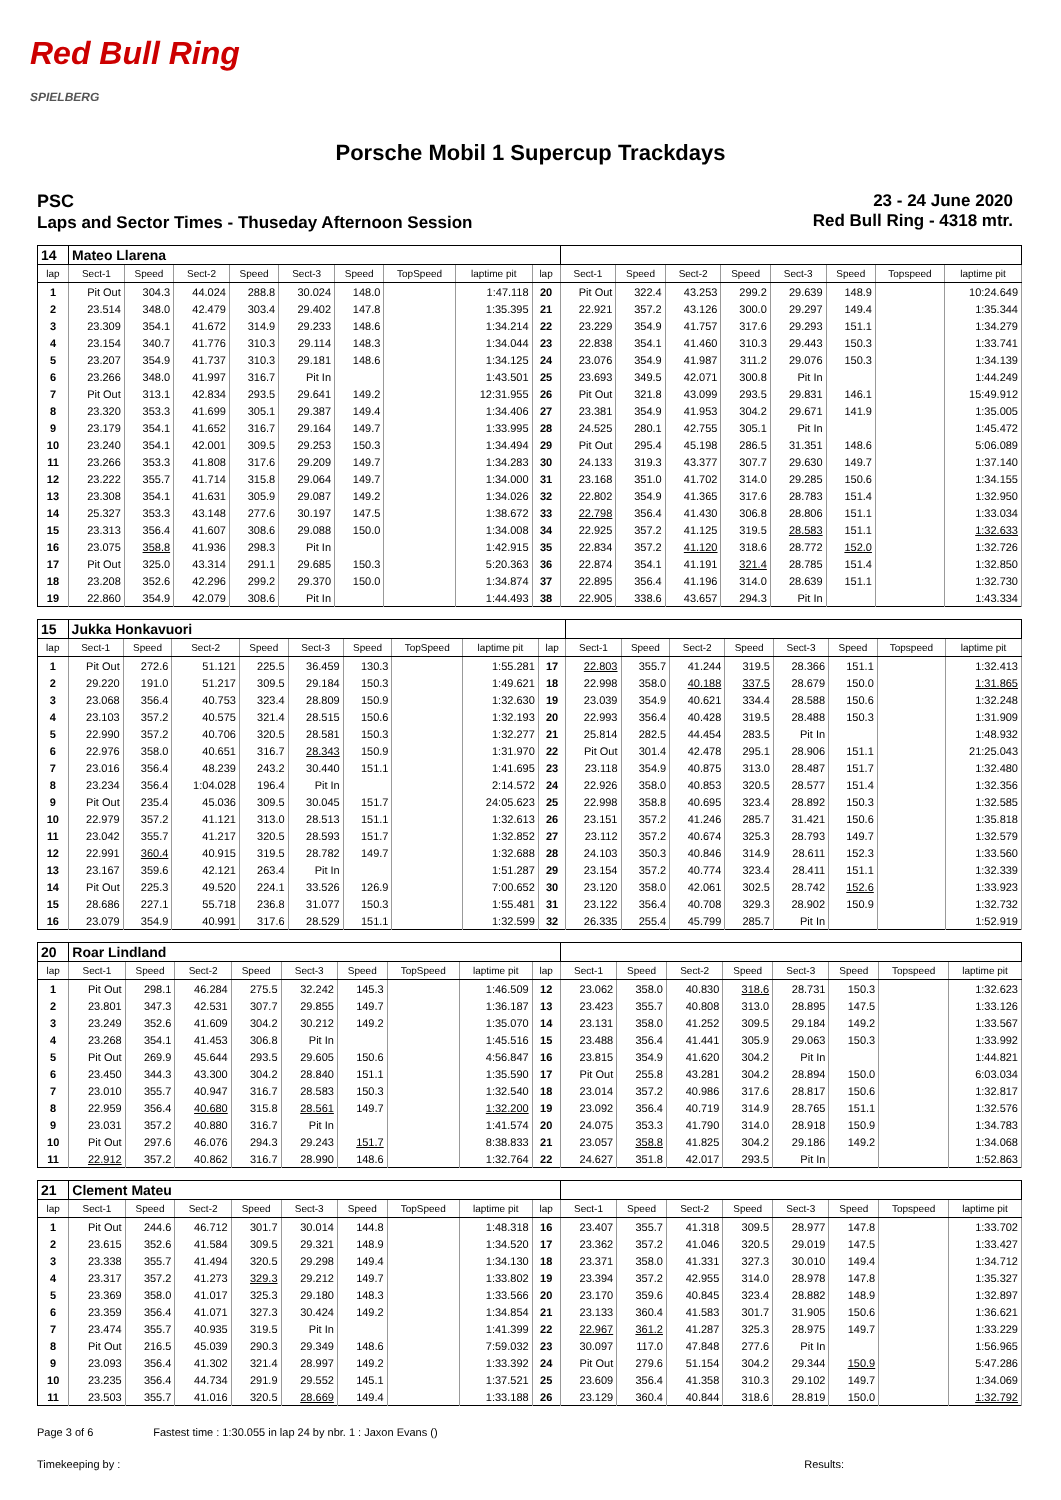Red Bull Ring
SPIELBERG
Porsche Mobil 1 Supercup Trackdays
PSC
Laps and Sector Times - Thuseday Afternoon Session
23 - 24 June 2020
Red Bull Ring - 4318 mtr.
| 14 | Mateo Llarena | | | | | | | | | | | | | | | | |
| lap | Sect-1 | Speed | Sect-2 | Speed | Sect-3 | Speed | TopSpeed | laptime pit | lap | Sect-1 | Speed | Sect-2 | Speed | Sect-3 | Speed | Topspeed | laptime pit |
| 1 | Pit Out | 304.3 | 44.024 | 288.8 | 30.024 | 148.0 | | 1:47.118 | 20 | Pit Out | 322.4 | 43.253 | 299.2 | 29.639 | 148.9 | | 10:24.649 |
| 2 | 23.514 | 348.0 | 42.479 | 303.4 | 29.402 | 147.8 | | 1:35.395 | 21 | 22.921 | 357.2 | 43.126 | 300.0 | 29.297 | 149.4 | | 1:35.344 |
| 3 | 23.309 | 354.1 | 41.672 | 314.9 | 29.233 | 148.6 | | 1:34.214 | 22 | 23.229 | 354.9 | 41.757 | 317.6 | 29.293 | 151.1 | | 1:34.279 |
| 4 | 23.154 | 340.7 | 41.776 | 310.3 | 29.114 | 148.3 | | 1:34.044 | 23 | 22.838 | 354.1 | 41.460 | 310.3 | 29.443 | 150.3 | | 1:33.741 |
| 5 | 23.207 | 354.9 | 41.737 | 310.3 | 29.181 | 148.6 | | 1:34.125 | 24 | 23.076 | 354.9 | 41.987 | 311.2 | 29.076 | 150.3 | | 1:34.139 |
| 6 | 23.266 | 348.0 | 41.997 | 316.7 | Pit In | | | 1:43.501 | 25 | 23.693 | 349.5 | 42.071 | 300.8 | Pit In | | | 1:44.249 |
| 7 | Pit Out | 313.1 | 42.834 | 293.5 | 29.641 | 149.2 | | 12:31.955 | 26 | Pit Out | 321.8 | 43.099 | 293.5 | 29.831 | 146.1 | | 15:49.912 |
| 8 | 23.320 | 353.3 | 41.699 | 305.1 | 29.387 | 149.4 | | 1:34.406 | 27 | 23.381 | 354.9 | 41.953 | 304.2 | 29.671 | 141.9 | | 1:35.005 |
| 9 | 23.179 | 354.1 | 41.652 | 316.7 | 29.164 | 149.7 | | 1:33.995 | 28 | 24.525 | 280.1 | 42.755 | 305.1 | Pit In | | | 1:45.472 |
| 10 | 23.240 | 354.1 | 42.001 | 309.5 | 29.253 | 150.3 | | 1:34.494 | 29 | Pit Out | 295.4 | 45.198 | 286.5 | 31.351 | 148.6 | | 5:06.089 |
| 11 | 23.266 | 353.3 | 41.808 | 317.6 | 29.209 | 149.7 | | 1:34.283 | 30 | 24.133 | 319.3 | 43.377 | 307.7 | 29.630 | 149.7 | | 1:37.140 |
| 12 | 23.222 | 355.7 | 41.714 | 315.8 | 29.064 | 149.7 | | 1:34.000 | 31 | 23.168 | 351.0 | 41.702 | 314.0 | 29.285 | 150.6 | | 1:34.155 |
| 13 | 23.308 | 354.1 | 41.631 | 305.9 | 29.087 | 149.2 | | 1:34.026 | 32 | 22.802 | 354.9 | 41.365 | 317.6 | 28.783 | 151.4 | | 1:32.950 |
| 14 | 25.327 | 353.3 | 43.148 | 277.6 | 30.197 | 147.5 | | 1:38.672 | 33 | 22.798 | 356.4 | 41.430 | 306.8 | 28.806 | 151.1 | | 1:33.034 |
| 15 | 23.313 | 356.4 | 41.607 | 308.6 | 29.088 | 150.0 | | 1:34.008 | 34 | 22.925 | 357.2 | 41.125 | 319.5 | 28.583 | 151.1 | | 1:32.633 |
| 16 | 23.075 | 358.8 | 41.936 | 298.3 | Pit In | | | 1:42.915 | 35 | 22.834 | 357.2 | 41.120 | 318.6 | 28.772 | 152.0 | | 1:32.726 |
| 17 | Pit Out | 325.0 | 43.314 | 291.1 | 29.685 | 150.3 | | 5:20.363 | 36 | 22.874 | 354.1 | 41.191 | 321.4 | 28.785 | 151.4 | | 1:32.850 |
| 18 | 23.208 | 352.6 | 42.296 | 299.2 | 29.370 | 150.0 | | 1:34.874 | 37 | 22.895 | 356.4 | 41.196 | 314.0 | 28.639 | 151.1 | | 1:32.730 |
| 19 | 22.860 | 354.9 | 42.079 | 308.6 | Pit In | | | 1:44.493 | 38 | 22.905 | 338.6 | 43.657 | 294.3 | Pit In | | | 1:43.334 |
| 15 | Jukka Honkavuori | | | | | | | | | | | | | | | | |
| lap | Sect-1 | Speed | Sect-2 | Speed | Sect-3 | Speed | TopSpeed | laptime pit | lap | Sect-1 | Speed | Sect-2 | Speed | Sect-3 | Speed | Topspeed | laptime pit |
| 1 | Pit Out | 272.6 | 51.121 | 225.5 | 36.459 | 130.3 | | 1:55.281 | 17 | 22.803 | 355.7 | 41.244 | 319.5 | 28.366 | 151.1 | | 1:32.413 |
| 2 | 29.220 | 191.0 | 51.217 | 309.5 | 29.184 | 150.3 | | 1:49.621 | 18 | 22.998 | 358.0 | 40.188 | 337.5 | 28.679 | 150.0 | | 1:31.865 |
| 3 | 23.068 | 356.4 | 40.753 | 323.4 | 28.809 | 150.9 | | 1:32.630 | 19 | 23.039 | 354.9 | 40.621 | 334.4 | 28.588 | 150.6 | | 1:32.248 |
| 4 | 23.103 | 357.2 | 40.575 | 321.4 | 28.515 | 150.6 | | 1:32.193 | 20 | 22.993 | 356.4 | 40.428 | 319.5 | 28.488 | 150.3 | | 1:31.909 |
| 5 | 22.990 | 357.2 | 40.706 | 320.5 | 28.581 | 150.3 | | 1:32.277 | 21 | 25.814 | 282.5 | 44.454 | 283.5 | Pit In | | | 1:48.932 |
| 6 | 22.976 | 358.0 | 40.651 | 316.7 | 28.343 | 150.9 | | 1:31.970 | 22 | Pit Out | 301.4 | 42.478 | 295.1 | 28.906 | 151.1 | | 21:25.043 |
| 7 | 23.016 | 356.4 | 48.239 | 243.2 | 30.440 | 151.1 | | 1:41.695 | 23 | 23.118 | 354.9 | 40.875 | 313.0 | 28.487 | 151.7 | | 1:32.480 |
| 8 | 23.234 | 356.4 | 1:04.028 | 196.4 | Pit In | | | 2:14.572 | 24 | 22.926 | 358.0 | 40.853 | 320.5 | 28.577 | 151.4 | | 1:32.356 |
| 9 | Pit Out | 235.4 | 45.036 | 309.5 | 30.045 | 151.7 | | 24:05.623 | 25 | 22.998 | 358.8 | 40.695 | 323.4 | 28.892 | 150.3 | | 1:32.585 |
| 10 | 22.979 | 357.2 | 41.121 | 313.0 | 28.513 | 151.1 | | 1:32.613 | 26 | 23.151 | 357.2 | 41.246 | 285.7 | 31.421 | 150.6 | | 1:35.818 |
| 11 | 23.042 | 355.7 | 41.217 | 320.5 | 28.593 | 151.7 | | 1:32.852 | 27 | 23.112 | 357.2 | 40.674 | 325.3 | 28.793 | 149.7 | | 1:32.579 |
| 12 | 22.991 | 360.4 | 40.915 | 319.5 | 28.782 | 149.7 | | 1:32.688 | 28 | 24.103 | 350.3 | 40.846 | 314.9 | 28.611 | 152.3 | | 1:33.560 |
| 13 | 23.167 | 359.6 | 42.121 | 263.4 | Pit In | | | 1:51.287 | 29 | 23.154 | 357.2 | 40.774 | 323.4 | 28.411 | 151.1 | | 1:32.339 |
| 14 | Pit Out | 225.3 | 49.520 | 224.1 | 33.526 | 126.9 | | 7:00.652 | 30 | 23.120 | 358.0 | 42.061 | 302.5 | 28.742 | 152.6 | | 1:33.923 |
| 15 | 28.686 | 227.1 | 55.718 | 236.8 | 31.077 | 150.3 | | 1:55.481 | 31 | 23.122 | 356.4 | 40.708 | 329.3 | 28.902 | 150.9 | | 1:32.732 |
| 16 | 23.079 | 354.9 | 40.991 | 317.6 | 28.529 | 151.1 | | 1:32.599 | 32 | 26.335 | 255.4 | 45.799 | 285.7 | Pit In | | | 1:52.919 |
| 20 | Roar Lindland | | | | | | | | | | | | | | | | |
| lap | Sect-1 | Speed | Sect-2 | Speed | Sect-3 | Speed | TopSpeed | laptime pit | lap | Sect-1 | Speed | Sect-2 | Speed | Sect-3 | Speed | Topspeed | laptime pit |
| 1 | Pit Out | 298.1 | 46.284 | 275.5 | 32.242 | 145.3 | | 1:46.509 | 12 | 23.062 | 358.0 | 40.830 | 318.6 | 28.731 | 150.3 | | 1:32.623 |
| 2 | 23.801 | 347.3 | 42.531 | 307.7 | 29.855 | 149.7 | | 1:36.187 | 13 | 23.423 | 355.7 | 40.808 | 313.0 | 28.895 | 147.5 | | 1:33.126 |
| 3 | 23.249 | 352.6 | 41.609 | 304.2 | 30.212 | 149.2 | | 1:35.070 | 14 | 23.131 | 358.0 | 41.252 | 309.5 | 29.184 | 149.2 | | 1:33.567 |
| 4 | 23.268 | 354.1 | 41.453 | 306.8 | Pit In | | | 1:45.516 | 15 | 23.488 | 356.4 | 41.441 | 305.9 | 29.063 | 150.3 | | 1:33.992 |
| 5 | Pit Out | 269.9 | 45.644 | 293.5 | 29.605 | 150.6 | | 4:56.847 | 16 | 23.815 | 354.9 | 41.620 | 304.2 | Pit In | | | 1:44.821 |
| 6 | 23.450 | 344.3 | 43.300 | 304.2 | 28.840 | 151.1 | | 1:35.590 | 17 | Pit Out | 255.8 | 43.281 | 304.2 | 28.894 | 150.0 | | 6:03.034 |
| 7 | 23.010 | 355.7 | 40.947 | 316.7 | 28.583 | 150.3 | | 1:32.540 | 18 | 23.014 | 357.2 | 40.986 | 317.6 | 28.817 | 150.6 | | 1:32.817 |
| 8 | 22.959 | 356.4 | 40.680 | 315.8 | 28.561 | 149.7 | | 1:32.200 | 19 | 23.092 | 356.4 | 40.719 | 314.9 | 28.765 | 151.1 | | 1:32.576 |
| 9 | 23.031 | 357.2 | 40.880 | 316.7 | Pit In | | | 1:41.574 | 20 | 24.075 | 353.3 | 41.790 | 314.0 | 28.918 | 150.9 | | 1:34.783 |
| 10 | Pit Out | 297.6 | 46.076 | 294.3 | 29.243 | 151.7 | | 8:38.833 | 21 | 23.057 | 358.8 | 41.825 | 304.2 | 29.186 | 149.2 | | 1:34.068 |
| 11 | 22.912 | 357.2 | 40.862 | 316.7 | 28.990 | 148.6 | | 1:32.764 | 22 | 24.627 | 351.8 | 42.017 | 293.5 | Pit In | | | 1:52.863 |
| 21 | Clement Mateu | | | | | | | | | | | | | | | | |
| lap | Sect-1 | Speed | Sect-2 | Speed | Sect-3 | Speed | TopSpeed | laptime pit | lap | Sect-1 | Speed | Sect-2 | Speed | Sect-3 | Speed | Topspeed | laptime pit |
| 1 | Pit Out | 244.6 | 46.712 | 301.7 | 30.014 | 144.8 | | 1:48.318 | 16 | 23.407 | 355.7 | 41.318 | 309.5 | 28.977 | 147.8 | | 1:33.702 |
| 2 | 23.615 | 352.6 | 41.584 | 309.5 | 29.321 | 148.9 | | 1:34.520 | 17 | 23.362 | 357.2 | 41.046 | 320.5 | 29.019 | 147.5 | | 1:33.427 |
| 3 | 23.338 | 355.7 | 41.494 | 320.5 | 29.298 | 149.4 | | 1:34.130 | 18 | 23.371 | 358.0 | 41.331 | 327.3 | 30.010 | 149.4 | | 1:34.712 |
| 4 | 23.317 | 357.2 | 41.273 | 329.3 | 29.212 | 149.7 | | 1:33.802 | 19 | 23.394 | 357.2 | 42.955 | 314.0 | 28.978 | 147.8 | | 1:35.327 |
| 5 | 23.369 | 358.0 | 41.017 | 325.3 | 29.180 | 148.3 | | 1:33.566 | 20 | 23.170 | 359.6 | 40.845 | 323.4 | 28.882 | 148.9 | | 1:32.897 |
| 6 | 23.359 | 356.4 | 41.071 | 327.3 | 30.424 | 149.2 | | 1:34.854 | 21 | 23.133 | 360.4 | 41.583 | 301.7 | 31.905 | 150.6 | | 1:36.621 |
| 7 | 23.474 | 355.7 | 40.935 | 319.5 | Pit In | | | 1:41.399 | 22 | 22.967 | 361.2 | 41.287 | 325.3 | 28.975 | 149.7 | | 1:33.229 |
| 8 | Pit Out | 216.5 | 45.039 | 290.3 | 29.349 | 148.6 | | 7:59.032 | 23 | 30.097 | 117.0 | 47.848 | 277.6 | Pit In | | | 1:56.965 |
| 9 | 23.093 | 356.4 | 41.302 | 321.4 | 28.997 | 149.2 | | 1:33.392 | 24 | Pit Out | 279.6 | 51.154 | 304.2 | 29.344 | 150.9 | | 5:47.286 |
| 10 | 23.235 | 356.4 | 44.734 | 291.9 | 29.552 | 145.1 | | 1:37.521 | 25 | 23.609 | 356.4 | 41.358 | 310.3 | 29.102 | 149.7 | | 1:34.069 |
| 11 | 23.503 | 355.7 | 41.016 | 320.5 | 28.669 | 149.4 | | 1:33.188 | 26 | 23.129 | 360.4 | 40.844 | 318.6 | 28.819 | 150.0 | | 1:32.792 |
Page 3 of 6 Fastest time : 1:30.055 in lap 24 by nbr. 1 : Jaxon Evans ()
Timekeeping by : Results: